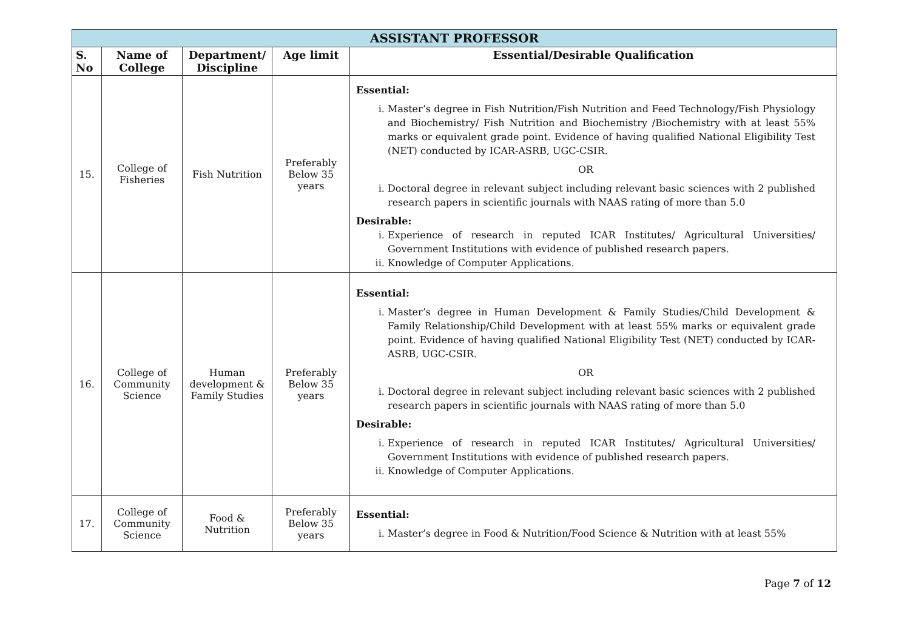| ASSISTANT PROFESSOR | | | | |
| --- | --- | --- | --- | --- |
| S. No | Name of College | Department/ Discipline | Age limit | Essential/Desirable Qualification |
| 15. | College of Fisheries | Fish Nutrition | Preferably Below 35 years | Essential: i. Master’s degree in Fish Nutrition/Fish Nutrition and Feed Technology/Fish Physiology and Biochemistry/ Fish Nutrition and Biochemistry /Biochemistry with at least 55% marks or equivalent grade point. Evidence of having qualified National Eligibility Test (NET) conducted by ICAR-ASRB, UGC-CSIR. OR i. Doctoral degree in relevant subject including relevant basic sciences with 2 published research papers in scientific journals with NAAS rating of more than 5.0 Desirable: i. Experience of research in reputed ICAR Institutes/ Agricultural Universities/ Government Institutions with evidence of published research papers. ii. Knowledge of Computer Applications. |
| 16. | College of Community Science | Human development & Family Studies | Preferably Below 35 years | Essential: i. Master’s degree in Human Development & Family Studies/Child Development & Family Relationship/Child Development with at least 55% marks or equivalent grade point. Evidence of having qualified National Eligibility Test (NET) conducted by ICAR-ASRB, UGC-CSIR. OR i. Doctoral degree in relevant subject including relevant basic sciences with 2 published research papers in scientific journals with NAAS rating of more than 5.0 Desirable: i. Experience of research in reputed ICAR Institutes/ Agricultural Universities/ Government Institutions with evidence of published research papers. ii. Knowledge of Computer Applications. |
| 17. | College of Community Science | Food & Nutrition | Preferably Below 35 years | Essential: i. Master’s degree in Food & Nutrition/Food Science & Nutrition with at least 55% |
Page 7 of 12